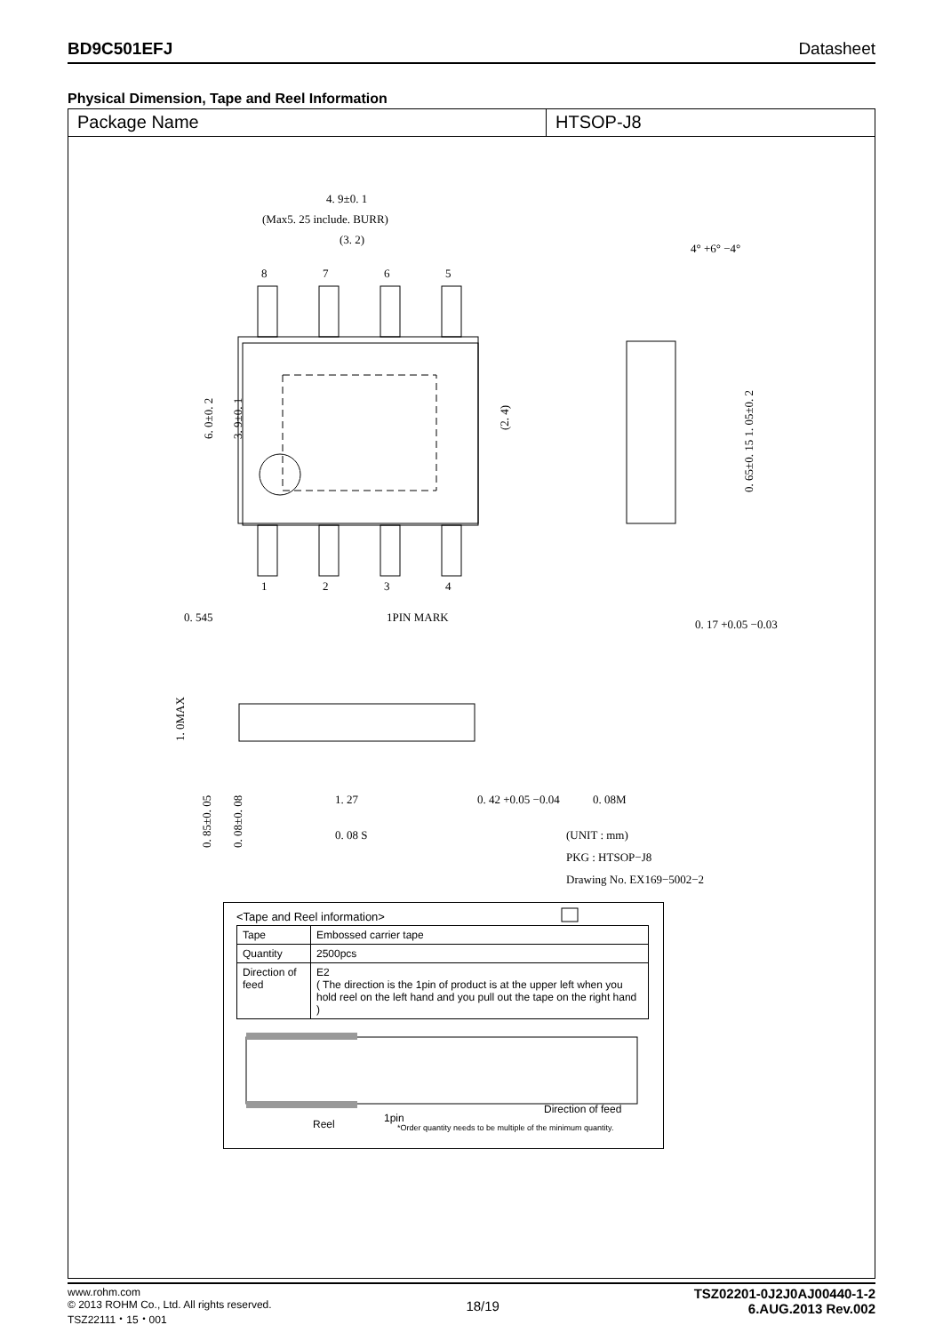BD9C501EFJ Datasheet
Physical Dimension, Tape and Reel Information
Package Name HTSOP-J8
4. 9±0. 1
(Max5. 25 include. BURR)
(3. 2)
8
7
6
5
1
2
3
4
0. 545
1PIN MARK
4° +6° −4°
0. 17 +0.05 −0.03
1. 27
0. 42 +0.05 −0.04
0. 08M
0. 08 S
(UNIT : mm)
PKG : HTSOP−J8
Drawing No. EX169−5002−2
6. 0±0. 2
3. 9±0. 1
(2. 4)
0. 65±0. 15 1. 05±0. 2
1. 0MAX
0. 85±0. 05
0. 08±0. 08
<Tape and Reel information>
| Tape | Embossed carrier tape |
| Quantity | 2500pcs |
| Direction of feed | E2 ( The direction is the 1pin of product is at the upper left when you hold reel on the left hand and you pull out the tape on the right hand ) |
1pin
Reel
Direction of feed
*Order quantity needs to be multiple of the minimum quantity.
www.rohm.com
© 2013 ROHM Co., Ltd. All rights reserved.
TSZ22111・15・001
18/19
TSZ02201-0J2J0AJ00440-1-2
6.AUG.2013 Rev.002